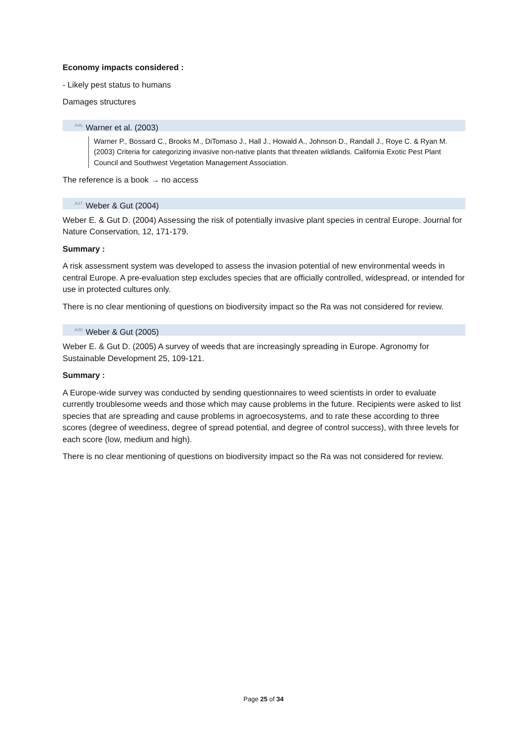Economy impacts considered :
- Likely pest status to humans
Damages structures
<sup>A46.</sup>Warner et al. (2003)
Warner P., Bossard C., Brooks M., DiTomaso J., Hall J., Howald A., Johnson D., Randall J., Roye C. & Ryan M. (2003) Criteria for categorizing invasive non-native plants that threaten wildlands. California Exotic Pest Plant Council and Southwest Vegetation Management Association.
The reference is a book → no access
<sup>A47.</sup>Weber & Gut (2004)
Weber E. & Gut D. (2004) Assessing the risk of potentially invasive plant species in central Europe. Journal for Nature Conservation, 12, 171-179.
Summary :
A risk assessment system was developed to assess the invasion potential of new environmental weeds in central Europe. A pre-evaluation step excludes species that are officially controlled, widespread, or intended for use in protected cultures only.
There is no clear mentioning of questions on biodiversity impact so the Ra was not considered for review.
<sup>A48.</sup>Weber & Gut (2005)
Weber E. & Gut D. (2005) A survey of weeds that are increasingly spreading in Europe. Agronomy for Sustainable Development 25, 109-121.
Summary :
A Europe-wide survey was conducted by sending questionnaires to weed scientists in order to evaluate currently troublesome weeds and those which may cause problems in the future. Recipients were asked to list species that are spreading and cause problems in agroecosystems, and to rate these according to three scores (degree of weediness, degree of spread potential, and degree of control success), with three levels for each score (low, medium and high).
There is no clear mentioning of questions on biodiversity impact so the Ra was not considered for review.
Page 25 of 34